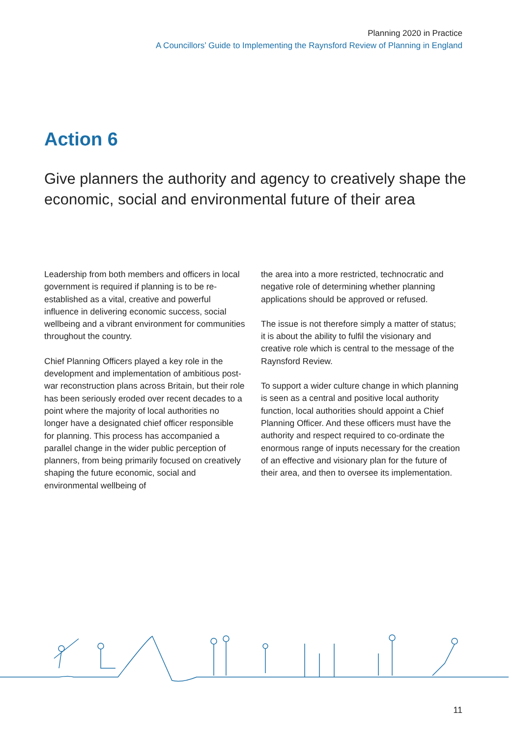Planning 2020 in Practice
A Councillors’ Guide to Implementing the Raynsford Review of Planning in England
Action 6
Give planners the authority and agency to creatively shape the economic, social and environmental future of their area
Leadership from both members and officers in local government is required if planning is to be re-established as a vital, creative and powerful influence in delivering economic success, social wellbeing and a vibrant environment for communities throughout the country.
Chief Planning Officers played a key role in the development and implementation of ambitious post-war reconstruction plans across Britain, but their role has been seriously eroded over recent decades to a point where the majority of local authorities no longer have a designated chief officer responsible for planning. This process has accompanied a parallel change in the wider public perception of planners, from being primarily focused on creatively shaping the future economic, social and environmental wellbeing of
the area into a more restricted, technocratic and negative role of determining whether planning applications should be approved or refused.
The issue is not therefore simply a matter of status; it is about the ability to fulfil the visionary and creative role which is central to the message of the Raynsford Review.
To support a wider culture change in which planning is seen as a central and positive local authority function, local authorities should appoint a Chief Planning Officer. And these officers must have the authority and respect required to co-ordinate the enormous range of inputs necessary for the creation of an effective and visionary plan for the future of their area, and then to oversee its implementation.
11